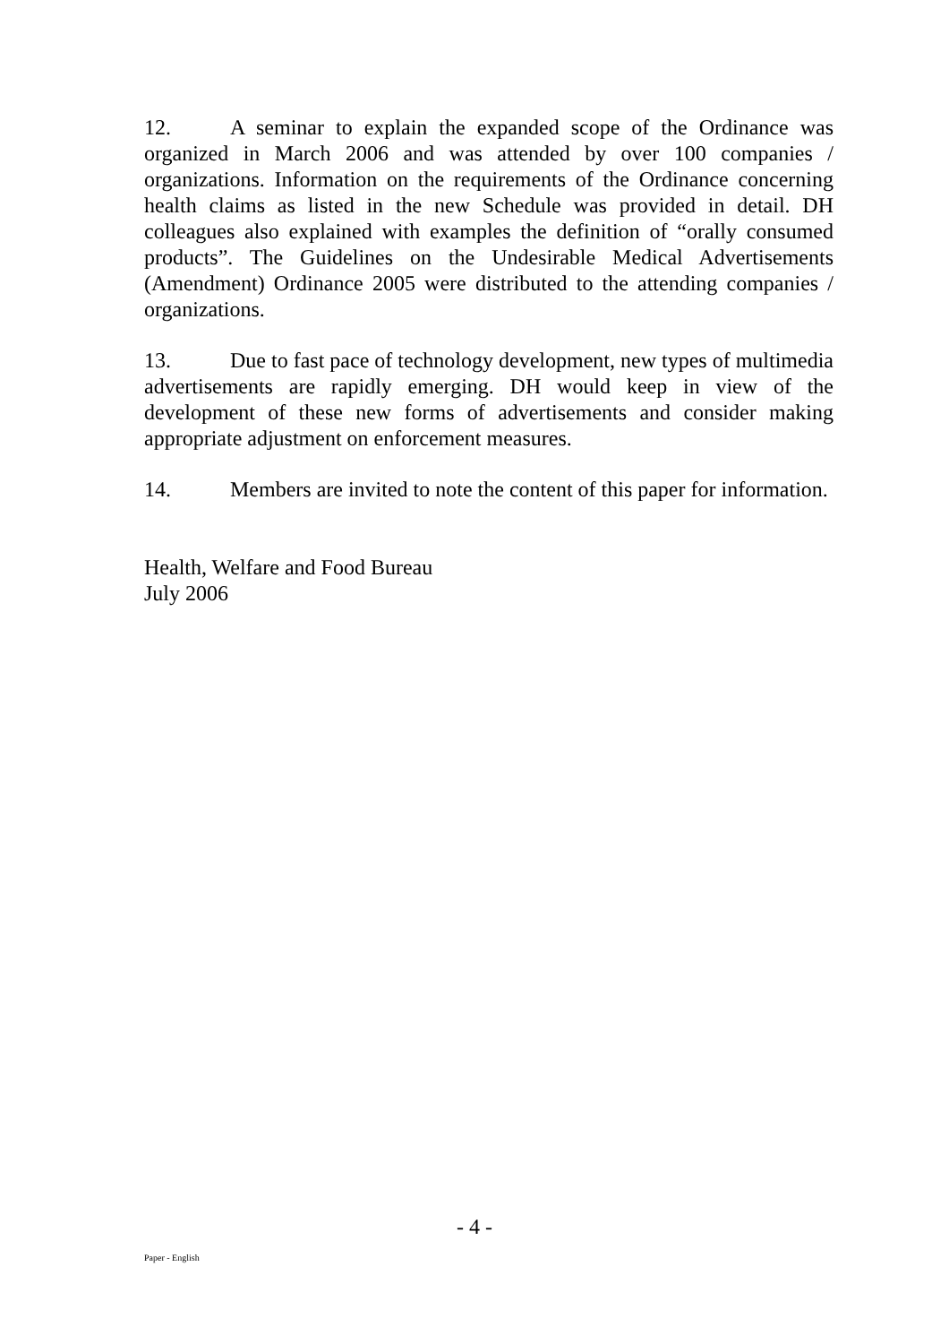12. A seminar to explain the expanded scope of the Ordinance was organized in March 2006 and was attended by over 100 companies / organizations. Information on the requirements of the Ordinance concerning health claims as listed in the new Schedule was provided in detail. DH colleagues also explained with examples the definition of “orally consumed products”. The Guidelines on the Undesirable Medical Advertisements (Amendment) Ordinance 2005 were distributed to the attending companies / organizations.
13. Due to fast pace of technology development, new types of multimedia advertisements are rapidly emerging. DH would keep in view of the development of these new forms of advertisements and consider making appropriate adjustment on enforcement measures.
14. Members are invited to note the content of this paper for information.
Health, Welfare and Food Bureau
July 2006
- 4 -
Paper - English